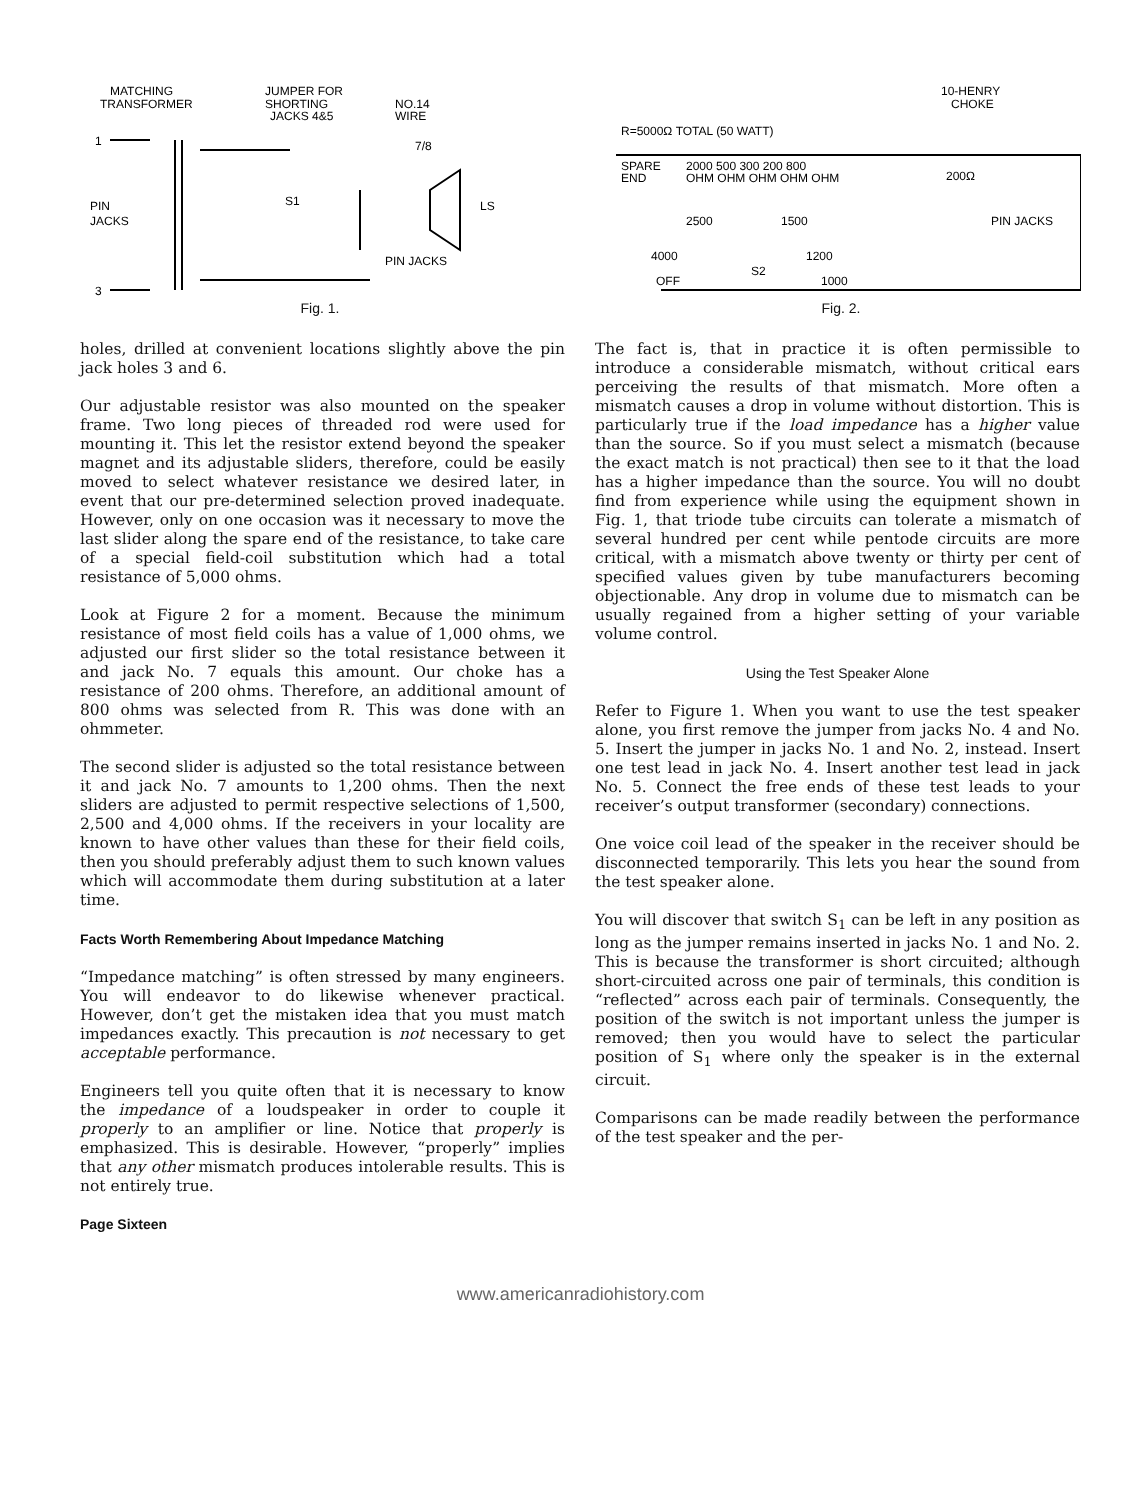MATCHING
TRANSFORMER
JUMPER FOR
SHORTING
JACKS 4&5
NO.14
WIRE
7/8
PIN
JACKS
S1
LS
PIN JACKS
3
1
Fig. 1.
10-HENRY
CHOKE
R=5000Ω TOTAL (50 WATT)
SPARE
END
2000 500 300 200 800
OHM OHM OHM OHM OHM
200Ω
PIN JACKS
2500
1500
4000
1200
OFF
S2
1000
Fig. 2.
holes, drilled at convenient locations slightly above the pin jack holes 3 and 6.
Our adjustable resistor was also mounted on the speaker frame. Two long pieces of threaded rod were used for mounting it. This let the resistor extend beyond the speaker magnet and its adjustable sliders, therefore, could be easily moved to select whatever resistance we desired later, in event that our pre-determined selection proved inadequate. However, only on one occasion was it necessary to move the last slider along the spare end of the resistance, to take care of a special field-coil substitution which had a total resistance of 5,000 ohms.
Look at Figure 2 for a moment. Because the minimum resistance of most field coils has a value of 1,000 ohms, we adjusted our first slider so the total resistance between it and jack No. 7 equals this amount. Our choke has a resistance of 200 ohms. Therefore, an additional amount of 800 ohms was selected from R. This was done with an ohmmeter.
The second slider is adjusted so the total resistance between it and jack No. 7 amounts to 1,200 ohms. Then the next sliders are adjusted to permit respective selections of 1,500, 2,500 and 4,000 ohms. If the receivers in your locality are known to have other values than these for their field coils, then you should preferably adjust them to such known values which will accommodate them during substitution at a later time.
Facts Worth Remembering About Impedance Matching
“Impedance matching” is often stressed by many engineers. You will endeavor to do likewise whenever practical. However, don’t get the mistaken idea that you must match impedances exactly. This precaution is not necessary to get acceptable performance.
Engineers tell you quite often that it is necessary to know the impedance of a loudspeaker in order to couple it properly to an amplifier or line. Notice that properly is emphasized. This is desirable. However, “properly” implies that any other mismatch produces intolerable results. This is not entirely true.
Page Sixteen
The fact is, that in practice it is often permissible to introduce a considerable mismatch, without critical ears perceiving the results of that mismatch. More often a mismatch causes a drop in volume without distortion. This is particularly true if the load impedance has a higher value than the source. So if you must select a mismatch (because the exact match is not practical) then see to it that the load has a higher impedance than the source. You will no doubt find from experience while using the equipment shown in Fig. 1, that triode tube circuits can tolerate a mismatch of several hundred per cent while pentode circuits are more critical, with a mismatch above twenty or thirty per cent of specified values given by tube manufacturers becoming objectionable. Any drop in volume due to mismatch can be usually regained from a higher setting of your variable volume control.
Using the Test Speaker Alone
Refer to Figure 1. When you want to use the test speaker alone, you first remove the jumper from jacks No. 4 and No. 5. Insert the jumper in jacks No. 1 and No. 2, instead. Insert one test lead in jack No. 4. Insert another test lead in jack No. 5. Connect the free ends of these test leads to your receiver’s output transformer (secondary) connections.
One voice coil lead of the speaker in the receiver should be disconnected temporarily. This lets you hear the sound from the test speaker alone.
You will discover that switch S<sub>1</sub> can be left in any position as long as the jumper remains inserted in jacks No. 1 and No. 2. This is because the transformer is short circuited; although short-circuited across one pair of terminals, this condition is “reflected” across each pair of terminals. Consequently, the position of the switch is not important unless the jumper is removed; then you would have to select the particular position of S<sub>1</sub> where only the speaker is in the external circuit.
Comparisons can be made readily between the performance of the test speaker and the per-
www.americanradiohistory.com